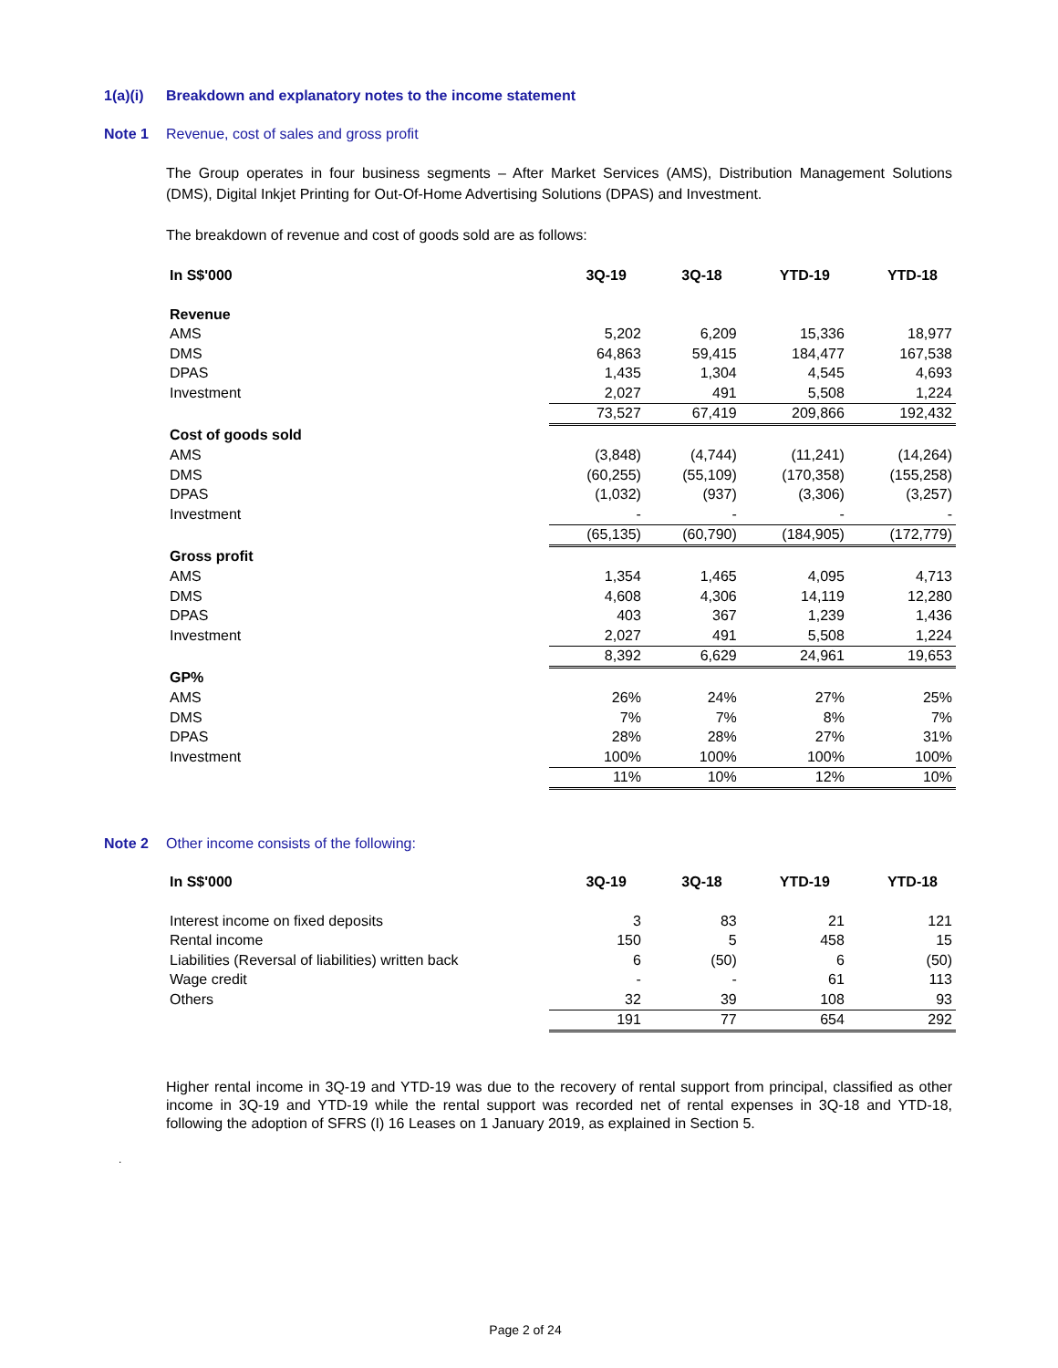1(a)(i) Breakdown and explanatory notes to the income statement
Note 1 Revenue, cost of sales and gross profit
The Group operates in four business segments – After Market Services (AMS), Distribution Management Solutions (DMS), Digital Inkjet Printing for Out-Of-Home Advertising Solutions (DPAS) and Investment.
The breakdown of revenue and cost of goods sold are as follows:
| In S$'000 | 3Q-19 | 3Q-18 | YTD-19 | YTD-18 |
| --- | --- | --- | --- | --- |
| Revenue | | | | |
| AMS | 5,202 | 6,209 | 15,336 | 18,977 |
| DMS | 64,863 | 59,415 | 184,477 | 167,538 |
| DPAS | 1,435 | 1,304 | 4,545 | 4,693 |
| Investment | 2,027 | 491 | 5,508 | 1,224 |
| | 73,527 | 67,419 | 209,866 | 192,432 |
| Cost of goods sold | | | | |
| AMS | (3,848) | (4,744) | (11,241) | (14,264) |
| DMS | (60,255) | (55,109) | (170,358) | (155,258) |
| DPAS | (1,032) | (937) | (3,306) | (3,257) |
| Investment | - | - | - | - |
| | (65,135) | (60,790) | (184,905) | (172,779) |
| Gross profit | | | | |
| AMS | 1,354 | 1,465 | 4,095 | 4,713 |
| DMS | 4,608 | 4,306 | 14,119 | 12,280 |
| DPAS | 403 | 367 | 1,239 | 1,436 |
| Investment | 2,027 | 491 | 5,508 | 1,224 |
| | 8,392 | 6,629 | 24,961 | 19,653 |
| GP% | | | | |
| AMS | 26% | 24% | 27% | 25% |
| DMS | 7% | 7% | 8% | 7% |
| DPAS | 28% | 28% | 27% | 31% |
| Investment | 100% | 100% | 100% | 100% |
| | 11% | 10% | 12% | 10% |
Note 2 Other income consists of the following:
| In S$'000 | 3Q-19 | 3Q-18 | YTD-19 | YTD-18 |
| --- | --- | --- | --- | --- |
| Interest income on fixed deposits | 3 | 83 | 21 | 121 |
| Rental income | 150 | 5 | 458 | 15 |
| Liabilities (Reversal of liabilities) written back | 6 | (50) | 6 | (50) |
| Wage credit | - | - | 61 | 113 |
| Others | 32 | 39 | 108 | 93 |
| | 191 | 77 | 654 | 292 |
Higher rental income in 3Q-19 and YTD-19 was due to the recovery of rental support from principal, classified as other income in 3Q-19 and YTD-19 while the rental support was recorded net of rental expenses in 3Q-18 and YTD-18, following the adoption of SFRS (I) 16 Leases on 1 January 2019, as explained in Section 5.
.
Page 2 of 24